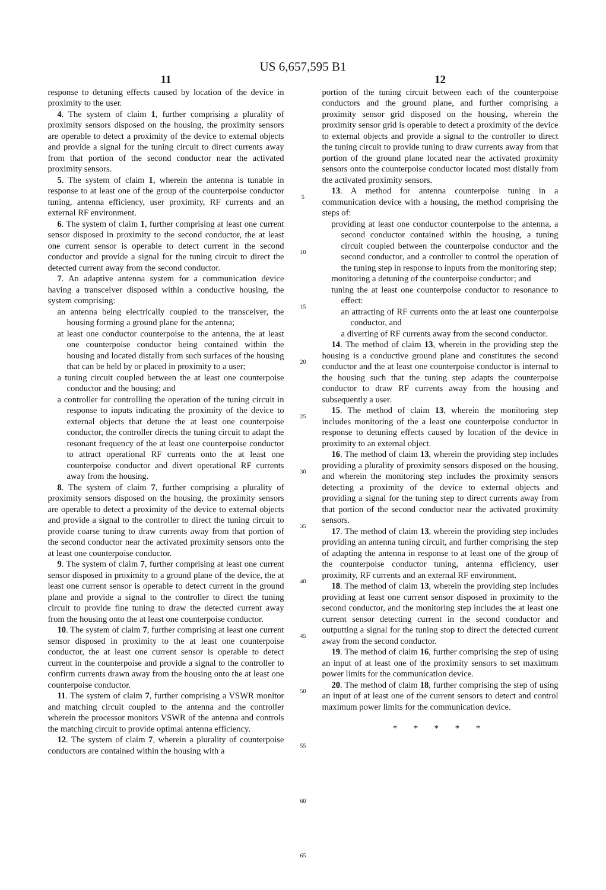US 6,657,595 B1
11
response to detuning effects caused by location of the device in proximity to the user.
4. The system of claim 1, further comprising a plurality of proximity sensors disposed on the housing, the proximity sensors are operable to detect a proximity of the device to external objects and provide a signal for the tuning circuit to direct currents away from that portion of the second conductor near the activated proximity sensors.
5. The system of claim 1, wherein the antenna is tunable in response to at least one of the group of the counterpoise conductor tuning, antenna efficiency, user proximity, RF currents and an external RF environment.
6. The system of claim 1, further comprising at least one current sensor disposed in proximity to the second conductor, the at least one current sensor is operable to detect current in the second conductor and provide a signal for the tuning circuit to direct the detected current away from the second conductor.
7. An adaptive antenna system for a communication device having a transceiver disposed within a conductive housing, the system comprising:
an antenna being electrically coupled to the transceiver, the housing forming a ground plane for the antenna;
at least one conductor counterpoise to the antenna, the at least one counterpoise conductor being contained within the housing and located distally from such surfaces of the housing that can be held by or placed in proximity to a user;
a tuning circuit coupled between the at least one counterpoise conductor and the housing; and
a controller for controlling the operation of the tuning circuit in response to inputs indicating the proximity of the device to external objects that detune the at least one counterpoise conductor, the controller directs the tuning circuit to adapt the resonant frequency of the at least one counterpoise conductor to attract operational RF currents onto the at least one counterpoise conductor and divert operational RF currents away from the housing.
8. The system of claim 7, further comprising a plurality of proximity sensors disposed on the housing, the proximity sensors are operable to detect a proximity of the device to external objects and provide a signal to the controller to direct the tuning circuit to provide coarse tuning to draw currents away from that portion of the second conductor near the activated proximity sensors onto the at least one counterpoise conductor.
9. The system of claim 7, further comprising at least one current sensor disposed in proximity to a ground plane of the device, the at least one current sensor is operable to detect current in the ground plane and provide a signal to the controller to direct the tuning circuit to provide fine tuning to draw the detected current away from the housing onto the at least one counterpoise conductor.
10. The system of claim 7, further comprising at least one current sensor disposed in proximity to the at least one counterpoise conductor, the at least one current sensor is operable to detect current in the counterpoise and provide a signal to the controller to confirm currents drawn away from the housing onto the at least one counterpoise conductor.
11. The system of claim 7, further comprising a VSWR monitor and matching circuit coupled to the antenna and the controller wherein the processor monitors VSWR of the antenna and controls the matching circuit to provide optimal antenna efficiency.
12. The system of claim 7, wherein a plurality of counterpoise conductors are contained within the housing with a
5
10
15
20
25
30
35
40
45
50
55
60
65
12
portion of the tuning circuit between each of the counterpoise conductors and the ground plane, and further comprising a proximity sensor grid disposed on the housing, wherein the proximity sensor grid is operable to detect a proximity of the device to external objects and provide a signal to the controller to direct the tuning circuit to provide tuning to draw currents away from that portion of the ground plane located near the activated proximity sensors onto the counterpoise conductor located most distally from the activated proximity sensors.
13. A method for antenna counterpoise tuning in a communication device with a housing, the method comprising the steps of:
providing at least one conductor counterpoise to the antenna, a second conductor contained within the housing, a tuning circuit coupled between the counterpoise conductor and the second conductor, and a controller to control the operation of the tuning step in response to inputs from the monitoring step;
monitoring a detuning of the counterpoise conductor; and
tuning the at least one counterpoise conductor to resonance to effect:
an attracting of RF currents onto the at least one counterpoise conductor, and
a diverting of RF currents away from the second conductor.
14. The method of claim 13, wherein in the providing step the housing is a conductive ground plane and constitutes the second conductor and the at least one counterpoise conductor is internal to the housing such that the tuning step adapts the counterpoise conductor to draw RF currents away from the housing and subsequently a user.
15. The method of claim 13, wherein the monitoring step includes monitoring of the a least one counterpoise conductor in response to detuning effects caused by location of the device in proximity to an external object.
16. The method of claim 13, wherein the providing step includes providing a plurality of proximity sensors disposed on the housing, and wherein the monitoring step includes the proximity sensors detecting a proximity of the device to external objects and providing a signal for the tuning step to direct currents away from that portion of the second conductor near the activated proximity sensors.
17. The method of claim 13, wherein the providing step includes providing an antenna tuning circuit, and further comprising the step of adapting the antenna in response to at least one of the group of the counterpoise conductor tuning, antenna efficiency, user proximity, RF currents and an external RF environment.
18. The method of claim 13, wherein the providing step includes providing at least one current sensor disposed in proximity to the second conductor, and the monitoring step includes the at least one current sensor detecting current in the second conductor and outputting a signal for the tuning stop to direct the detected current away from the second conductor.
19. The method of claim 16, further comprising the step of using an input of at least one of the proximity sensors to set maximum power limits for the communication device.
20. The method of claim 18, further comprising the step of using an input of at least one of the current sensors to detect and control maximum power limits for the communication device.
* * * * *